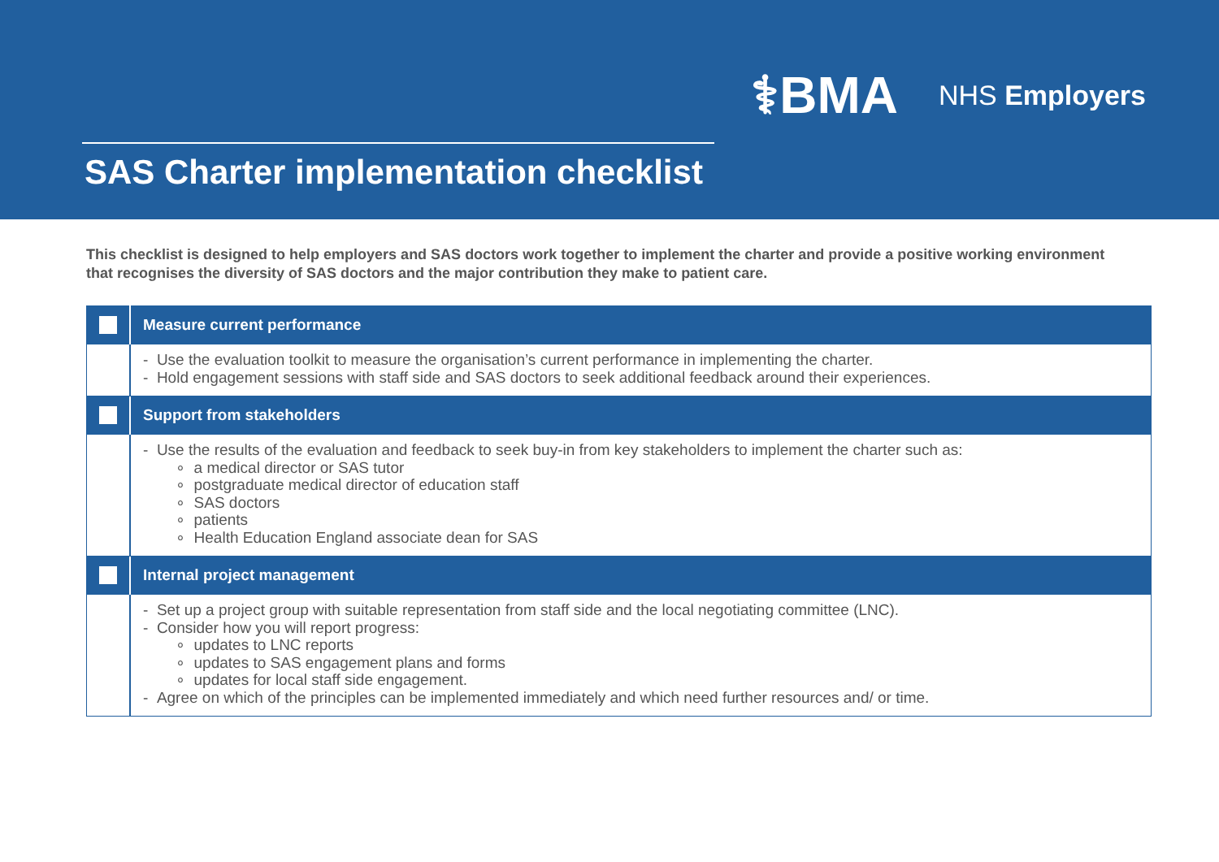⚕BMA NHS Employers
SAS Charter implementation checklist
This checklist is designed to help employers and SAS doctors work together to implement the charter and provide a positive working environment that recognises the diversity of SAS doctors and the major contribution they make to patient care.
| | Measure current performance |
| | - Use the evaluation toolkit to measure the organisation’s current performance in implementing the charter. - Hold engagement sessions with staff side and SAS doctors to seek additional feedback around their experiences. |
| | Support from stakeholders |
| | - Use the results of the evaluation and feedback to seek buy-in from key stakeholders to implement the charter such as: ∘ a medical director or SAS tutor ∘ postgraduate medical director of education staff ∘ SAS doctors ∘ patients ∘ Health Education England associate dean for SAS |
| | Internal project management |
| | - Set up a project group with suitable representation from staff side and the local negotiating committee (LNC). - Consider how you will report progress: ∘ updates to LNC reports ∘ updates to SAS engagement plans and forms ∘ updates for local staff side engagement. - Agree on which of the principles can be implemented immediately and which need further resources and/ or time. |